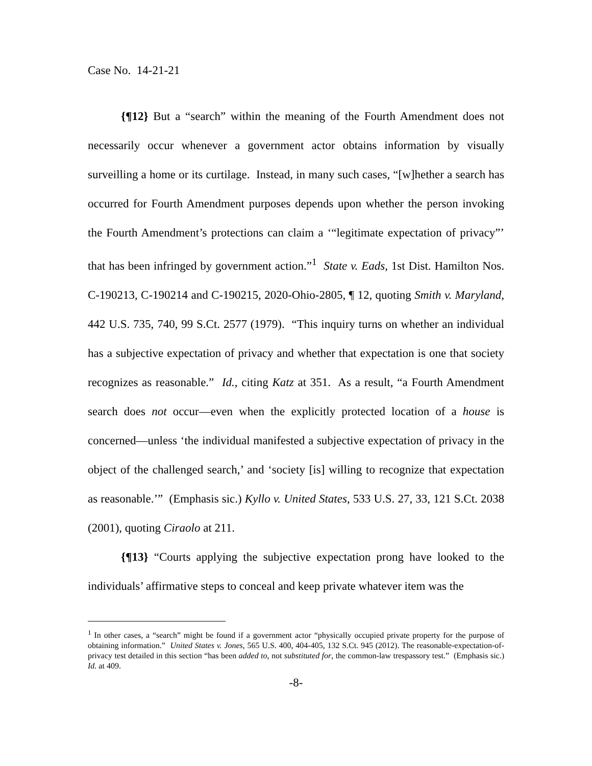Case No. 14-21-21
{¶12} But a “search” within the meaning of the Fourth Amendment does not necessarily occur whenever a government actor obtains information by visually surveilling a home or its curtilage. Instead, in many such cases, “[w]hether a search has occurred for Fourth Amendment purposes depends upon whether the person invoking the Fourth Amendment’s protections can claim a ‘“legitimate expectation of privacy”’ that has been infringed by government action.”<sup>1</sup> State v. Eads, 1st Dist. Hamilton Nos. C-190213, C-190214 and C-190215, 2020-Ohio-2805, ¶ 12, quoting Smith v. Maryland, 442 U.S. 735, 740, 99 S.Ct. 2577 (1979). “This inquiry turns on whether an individual has a subjective expectation of privacy and whether that expectation is one that society recognizes as reasonable.” Id., citing Katz at 351. As a result, “a Fourth Amendment search does not occur—even when the explicitly protected location of a house is concerned—unless ‘the individual manifested a subjective expectation of privacy in the object of the challenged search,’ and ‘society [is] willing to recognize that expectation as reasonable.’” (Emphasis sic.) Kyllo v. United States, 533 U.S. 27, 33, 121 S.Ct. 2038 (2001), quoting Ciraolo at 211.
{¶13} “Courts applying the subjective expectation prong have looked to the individuals’ affirmative steps to conceal and keep private whatever item was the
<sup>1</sup> In other cases, a “search” might be found if a government actor “physically occupied private property for the purpose of obtaining information.” United States v. Jones, 565 U.S. 400, 404-405, 132 S.Ct. 945 (2012). The reasonable-expectation-of-privacy test detailed in this section “has been added to, not substituted for, the common-law trespassory test.” (Emphasis sic.) Id. at 409.
-8-